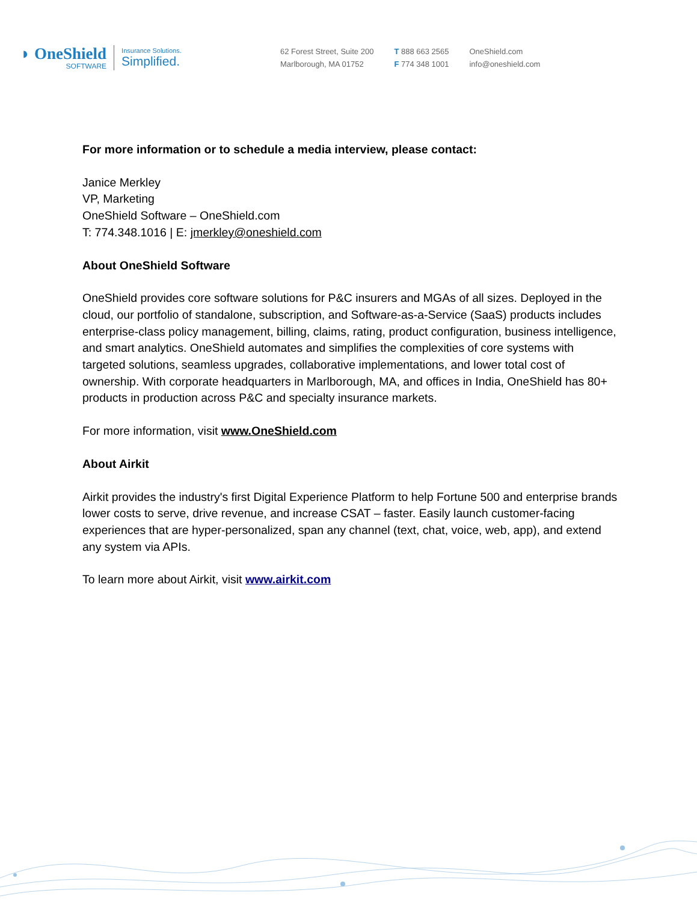◗ OneShield
SOFTWARE
Insurance Solutions.
Simplified.
62 Forest Street, Suite 200
Marlborough, MA 01752
T 888 663 2565
F 774 348 1001
OneShield.com
info@oneshield.com
For more information or to schedule a media interview, please contact:
Janice Merkley
VP, Marketing
OneShield Software – OneShield.com
T: 774.348.1016 | E: jmerkley@oneshield.com
About OneShield Software
OneShield provides core software solutions for P&C insurers and MGAs of all sizes. Deployed in the cloud, our portfolio of standalone, subscription, and Software-as-a-Service (SaaS) products includes enterprise-class policy management, billing, claims, rating, product configuration, business intelligence, and smart analytics. OneShield automates and simplifies the complexities of core systems with targeted solutions, seamless upgrades, collaborative implementations, and lower total cost of ownership. With corporate headquarters in Marlborough, MA, and offices in India, OneShield has 80+ products in production across P&C and specialty insurance markets.
For more information, visit www.OneShield.com
About Airkit
Airkit provides the industry's first Digital Experience Platform to help Fortune 500 and enterprise brands lower costs to serve, drive revenue, and increase CSAT – faster. Easily launch customer-facing experiences that are hyper-personalized, span any channel (text, chat, voice, web, app), and extend any system via APIs.
To learn more about Airkit, visit www.airkit.com